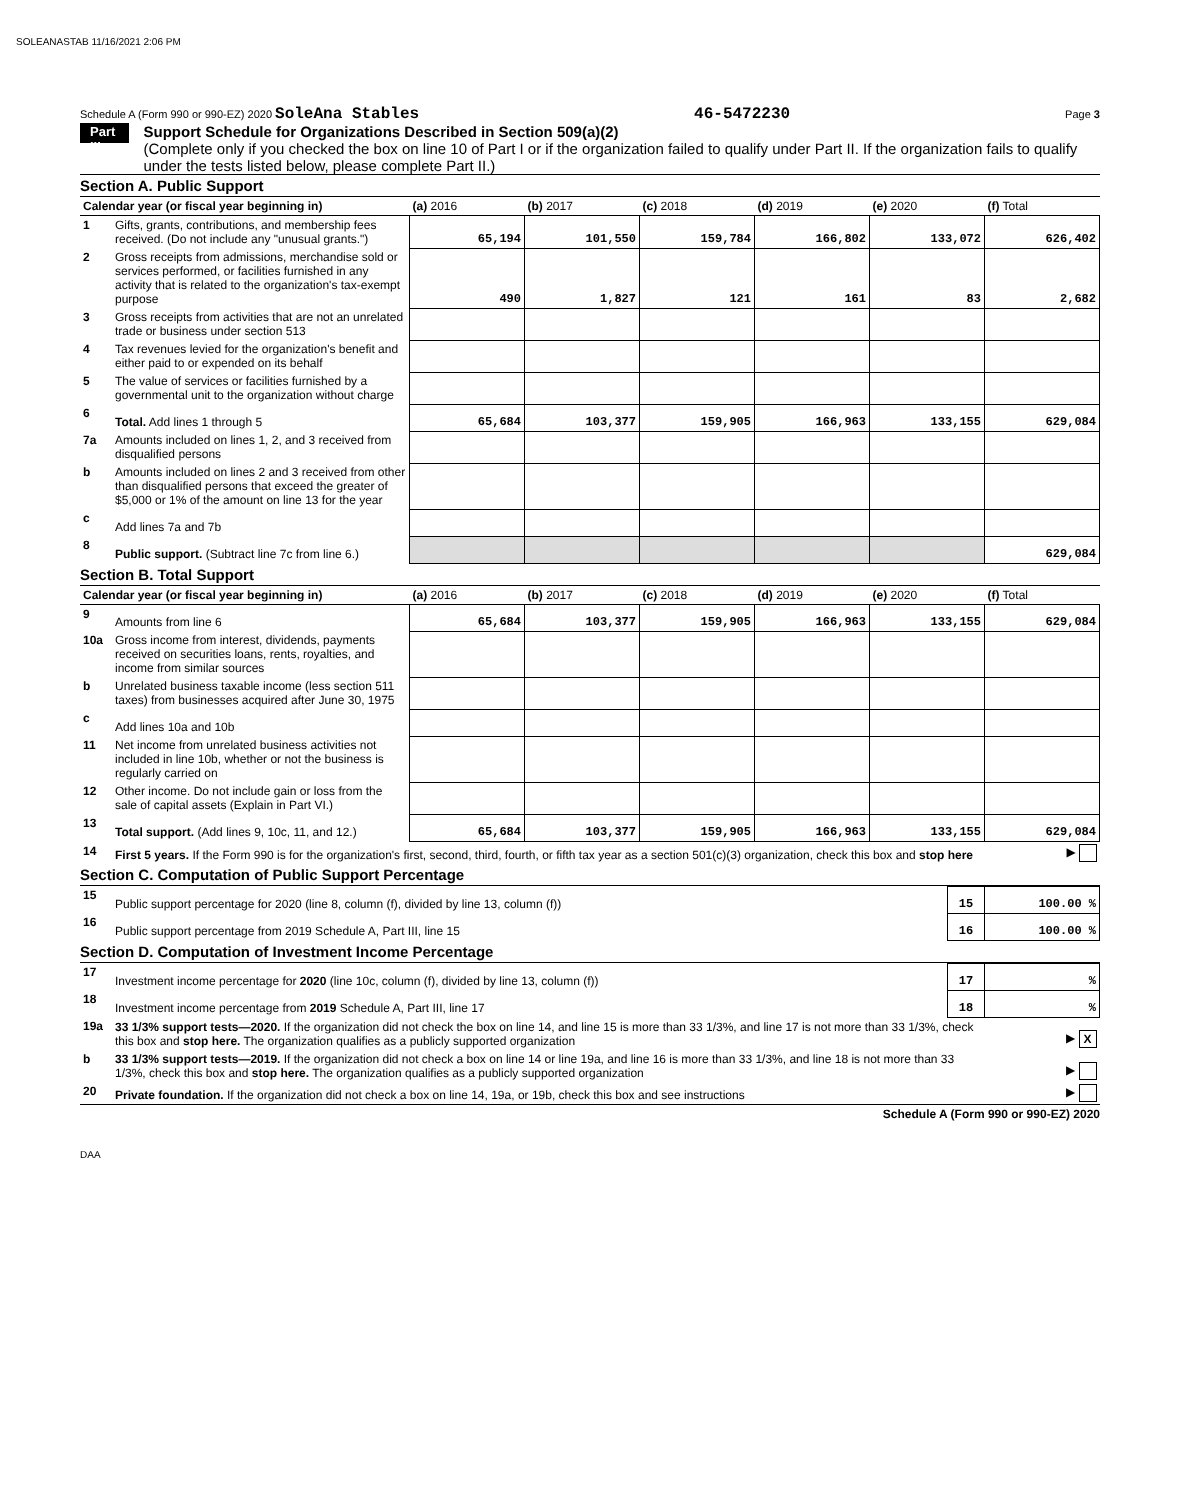SOLEANASTAB 11/16/2021 2:06 PM
Schedule A (Form 990 or 990-EZ) 2020 SoleAna Stables 46-5472230 Page 3
Part III
Support Schedule for Organizations Described in Section 509(a)(2)
(Complete only if you checked the box on line 10 of Part I or if the organization failed to qualify under Part II. If the organization fails to qualify under the tests listed below, please complete Part II.)
Section A. Public Support
| Calendar year (or fiscal year beginning in) | | (a) 2016 | (b) 2017 | (c) 2018 | (d) 2019 | (e) 2020 | (f) Total |
| --- | --- | --- | --- | --- | --- | --- | --- |
| 1 | Gifts, grants, contributions, and membership fees received. (Do not include any "unusual grants.") | 65,194 | 101,550 | 159,784 | 166,802 | 133,072 | 626,402 |
| 2 | Gross receipts from admissions, merchandise sold or services performed, or facilities furnished in any activity that is related to the organization's tax-exempt purpose | 490 | 1,827 | 121 | 161 | 83 | 2,682 |
| 3 | Gross receipts from activities that are not an unrelated trade or business under section 513 | | | | | | |
| 4 | Tax revenues levied for the organization's benefit and either paid to or expended on its behalf | | | | | | |
| 5 | The value of services or facilities furnished by a governmental unit to the organization without charge | | | | | | |
| 6 | Total. Add lines 1 through 5 | 65,684 | 103,377 | 159,905 | 166,963 | 133,155 | 629,084 |
| 7a | Amounts included on lines 1, 2, and 3 received from disqualified persons | | | | | | |
| b | Amounts included on lines 2 and 3 received from other than disqualified persons that exceed the greater of $5,000 or 1% of the amount on line 13 for the year | | | | | | |
| c | Add lines 7a and 7b | | | | | | |
| 8 | Public support. (Subtract line 7c from line 6.) | | | | | | 629,084 |
Section B. Total Support
| Calendar year (or fiscal year beginning in) | | (a) 2016 | (b) 2017 | (c) 2018 | (d) 2019 | (e) 2020 | (f) Total |
| --- | --- | --- | --- | --- | --- | --- | --- |
| 9 | Amounts from line 6 | 65,684 | 103,377 | 159,905 | 166,963 | 133,155 | 629,084 |
| 10a | Gross income from interest, dividends, payments received on securities loans, rents, royalties, and income from similar sources | | | | | | |
| b | Unrelated business taxable income (less section 511 taxes) from businesses acquired after June 30, 1975 | | | | | | |
| c | Add lines 10a and 10b | | | | | | |
| 11 | Net income from unrelated business activities not included in line 10b, whether or not the business is regularly carried on | | | | | | |
| 12 | Other income. Do not include gain or loss from the sale of capital assets (Explain in Part VI.) | | | | | | |
| 13 | Total support. (Add lines 9, 10c, 11, and 12.) | 65,684 | 103,377 | 159,905 | 166,963 | 133,155 | 629,084 |
| 14 | First 5 years. If the Form 990 is for the organization's first, second, third, fourth, or fifth tax year as a section 501(c)(3) organization, check this box and stop here | ▶ |
Section C. Computation of Public Support Percentage
| 15 | Public support percentage for 2020 (line 8, column (f), divided by line 13, column (f)) | 15 | 100.00 % |
| 16 | Public support percentage from 2019 Schedule A, Part III, line 15 | 16 | 100.00 % |
Section D. Computation of Investment Income Percentage
| 17 | Investment income percentage for 2020 (line 10c, column (f), divided by line 13, column (f)) | 17 | % |
| 18 | Investment income percentage from 2019 Schedule A, Part III, line 17 | 18 | % |
| 19a | 33 1/3% support tests—2020. If the organization did not check the box on line 14, and line 15 is more than 33 1/3%, and line 17 is not more than 33 1/3%, check this box and stop here. The organization qualifies as a publicly supported organization | | ▶ X |
| b | 33 1/3% support tests—2019. If the organization did not check a box on line 14 or line 19a, and line 16 is more than 33 1/3%, and line 18 is not more than 33 1/3%, check this box and stop here. The organization qualifies as a publicly supported organization | | ▶ |
| 20 | Private foundation. If the organization did not check a box on line 14, 19a, or 19b, check this box and see instructions | | ▶ |
Schedule A (Form 990 or 990-EZ) 2020
DAA